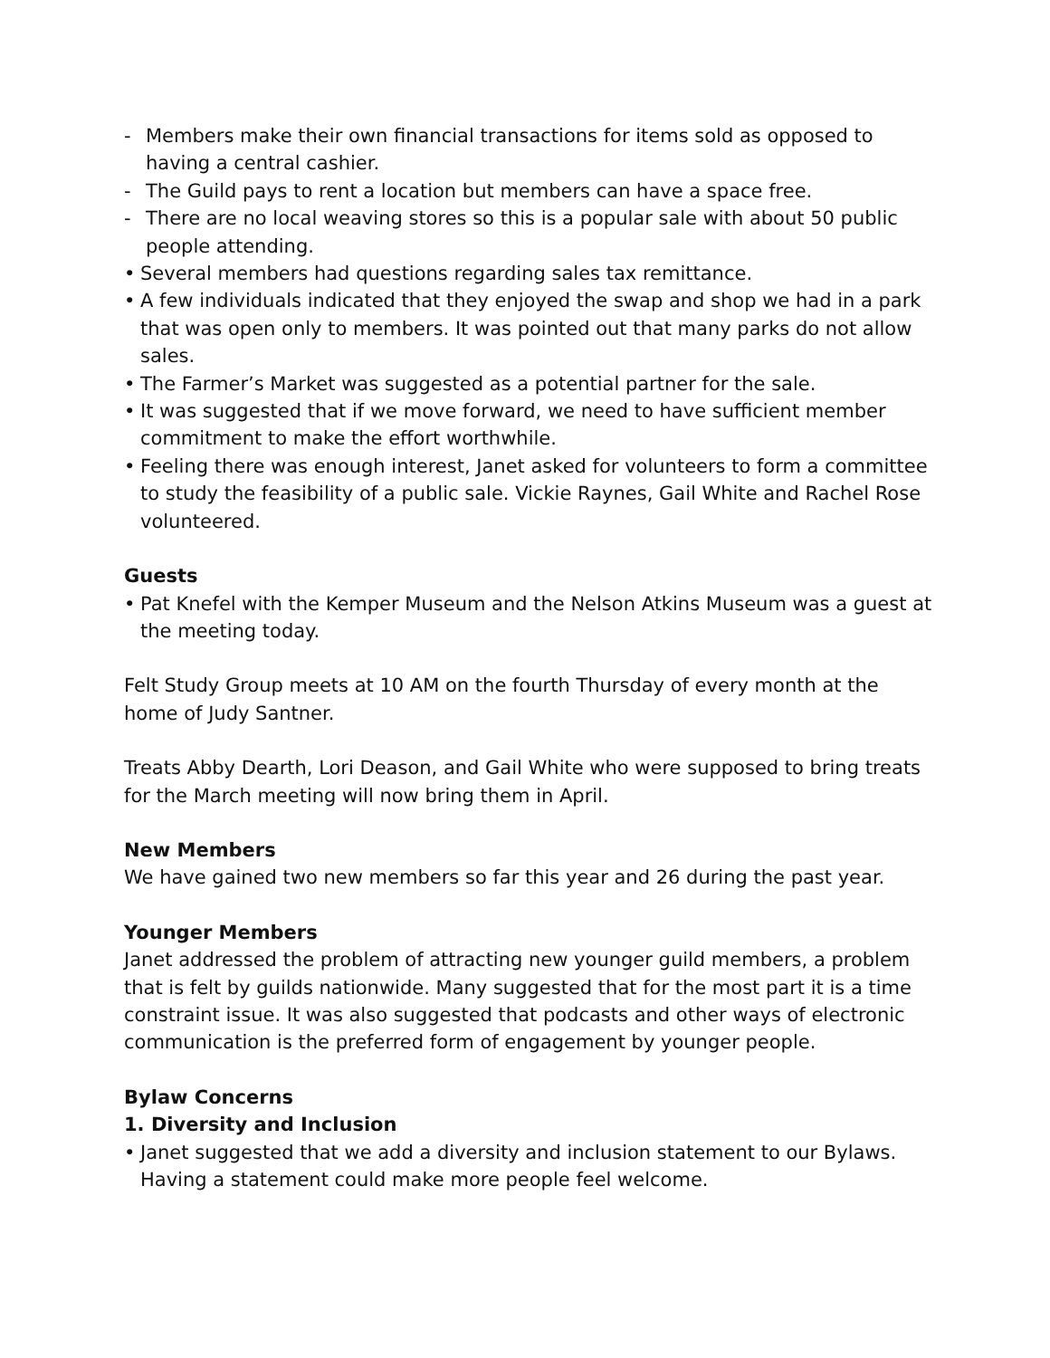- Members make their own financial transactions for items sold as opposed to having a central cashier.
- The Guild pays to rent a location but members can have a space free.
- There are no local weaving stores so this is a popular sale with about 50 public people attending.
• Several members had questions regarding sales tax remittance.
• A few individuals indicated that they enjoyed the swap and shop we had in a park that was open only to members. It was pointed out that many parks do not allow sales.
• The Farmer’s Market was suggested as a potential partner for the sale.
• It was suggested that if we move forward, we need to have sufficient member commitment to make the effort worthwhile.
• Feeling there was enough interest, Janet asked for volunteers to form a committee to study the feasibility of a public sale. Vickie Raynes, Gail White and Rachel Rose volunteered.
Guests
• Pat Knefel with the Kemper Museum and the Nelson Atkins Museum was a guest at the meeting today.
Felt Study Group meets at 10 AM on the fourth Thursday of every month at the home of Judy Santner.
Treats Abby Dearth, Lori Deason, and Gail White who were supposed to bring treats for the March meeting will now bring them in April.
New Members
We have gained two new members so far this year and 26 during the past year.
Younger Members
Janet addressed the problem of attracting new younger guild members, a problem that is felt by guilds nationwide. Many suggested that for the most part it is a time constraint issue. It was also suggested that podcasts and other ways of electronic communication is the preferred form of engagement by younger people.
Bylaw Concerns
1. Diversity and Inclusion
• Janet suggested that we add a diversity and inclusion statement to our Bylaws. Having a statement could make more people feel welcome.